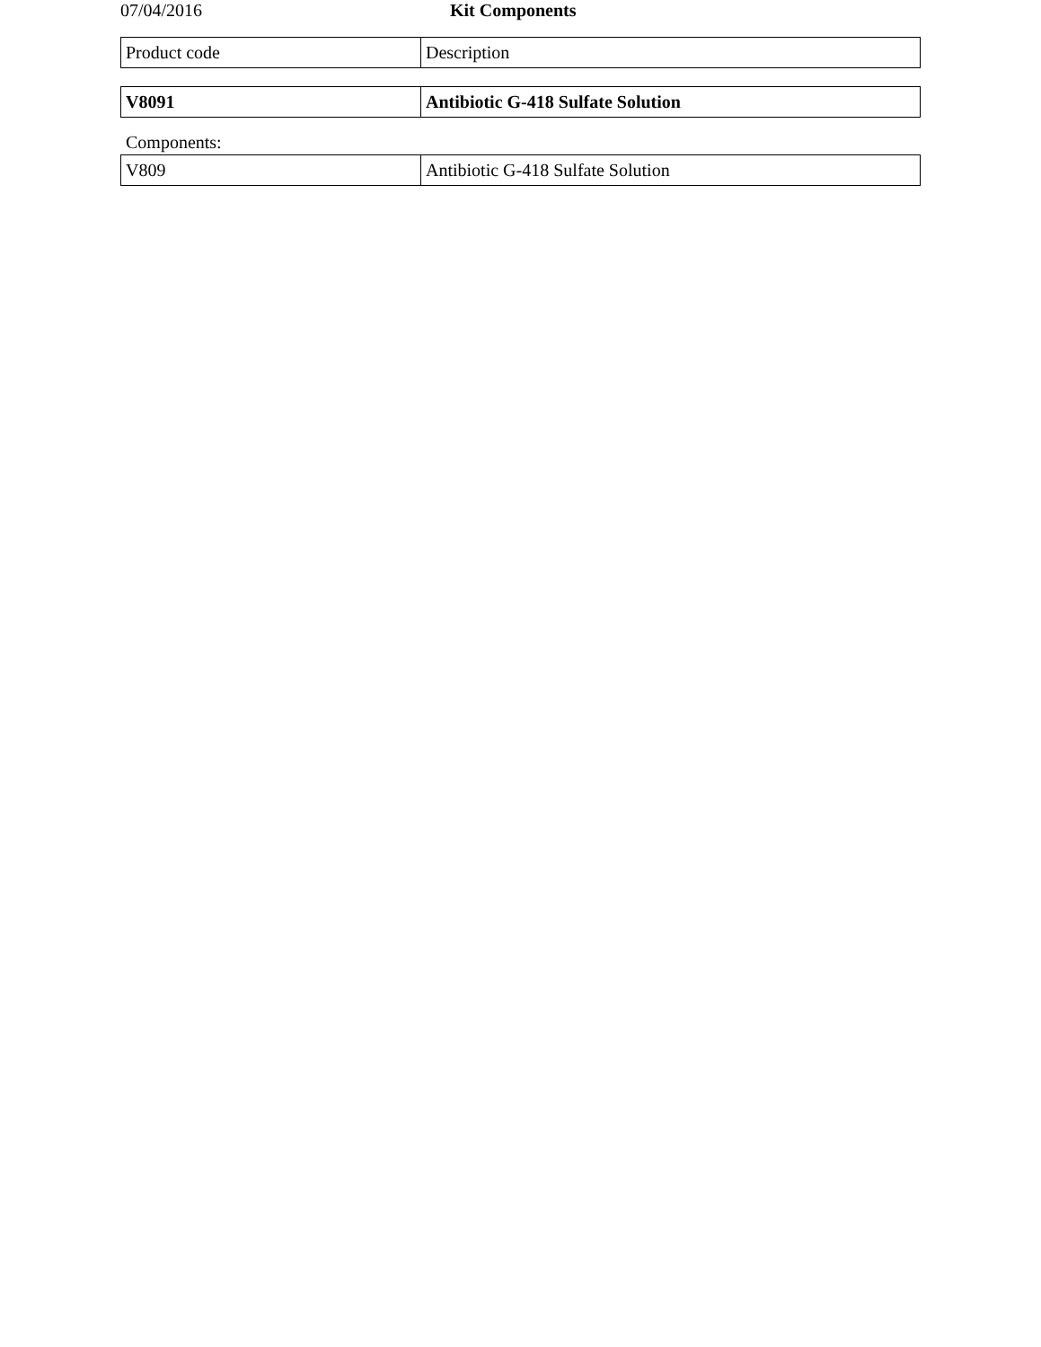07/04/2016 Kit Components
| Product code | Description |
| V8091 | Antibiotic G-418 Sulfate Solution |
Components:
| V809 | Antibiotic G-418 Sulfate Solution |